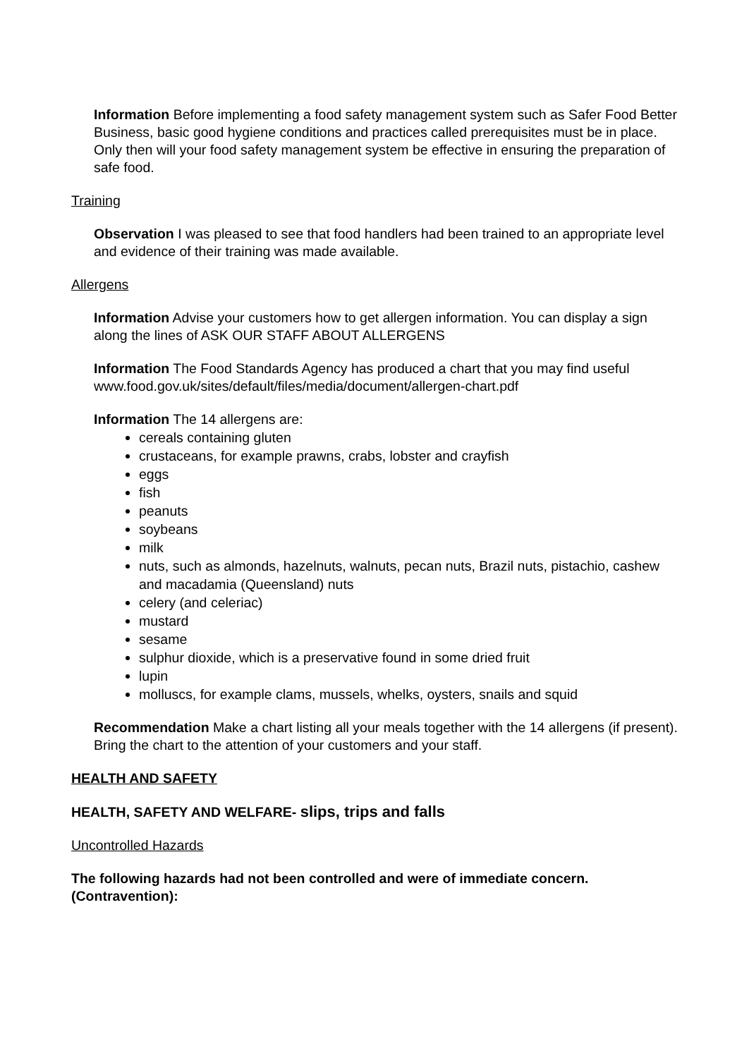Information Before implementing a food safety management system such as Safer Food Better Business, basic good hygiene conditions and practices called prerequisites must be in place. Only then will your food safety management system be effective in ensuring the preparation of safe food.
Training
Observation I was pleased to see that food handlers had been trained to an appropriate level and evidence of their training was made available.
Allergens
Information Advise your customers how to get allergen information. You can display a sign along the lines of ASK OUR STAFF ABOUT ALLERGENS
Information The Food Standards Agency has produced a chart that you may find useful www.food.gov.uk/sites/default/files/media/document/allergen-chart.pdf
Information The 14 allergens are:
cereals containing gluten
crustaceans, for example prawns, crabs, lobster and crayfish
eggs
fish
peanuts
soybeans
milk
nuts, such as almonds, hazelnuts, walnuts, pecan nuts, Brazil nuts, pistachio, cashew and macadamia (Queensland) nuts
celery (and celeriac)
mustard
sesame
sulphur dioxide, which is a preservative found in some dried fruit
lupin
molluscs, for example clams, mussels, whelks, oysters, snails and squid
Recommendation Make a chart listing all your meals together with the 14 allergens (if present). Bring the chart to the attention of your customers and your staff.
HEALTH AND SAFETY
HEALTH, SAFETY AND WELFARE- slips, trips and falls
Uncontrolled Hazards
The following hazards had not been controlled and were of immediate concern. (Contravention):